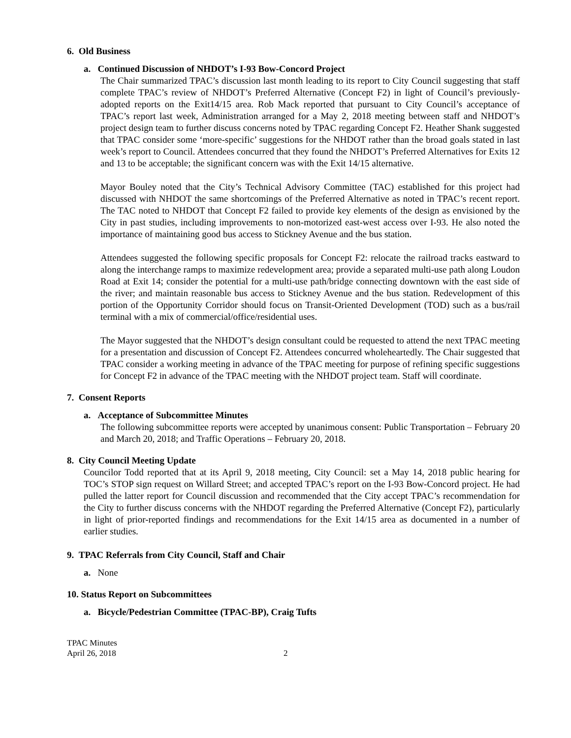6. Old Business
a. Continued Discussion of NHDOT’s I-93 Bow-Concord Project
The Chair summarized TPAC’s discussion last month leading to its report to City Council suggesting that staff complete TPAC’s review of NHDOT’s Preferred Alternative (Concept F2) in light of Council’s previously-adopted reports on the Exit14/15 area. Rob Mack reported that pursuant to City Council’s acceptance of TPAC’s report last week, Administration arranged for a May 2, 2018 meeting between staff and NHDOT’s project design team to further discuss concerns noted by TPAC regarding Concept F2. Heather Shank suggested that TPAC consider some ‘more-specific’ suggestions for the NHDOT rather than the broad goals stated in last week’s report to Council. Attendees concurred that they found the NHDOT’s Preferred Alternatives for Exits 12 and 13 to be acceptable; the significant concern was with the Exit 14/15 alternative.
Mayor Bouley noted that the City’s Technical Advisory Committee (TAC) established for this project had discussed with NHDOT the same shortcomings of the Preferred Alternative as noted in TPAC’s recent report. The TAC noted to NHDOT that Concept F2 failed to provide key elements of the design as envisioned by the City in past studies, including improvements to non-motorized east-west access over I-93. He also noted the importance of maintaining good bus access to Stickney Avenue and the bus station.
Attendees suggested the following specific proposals for Concept F2: relocate the railroad tracks eastward to along the interchange ramps to maximize redevelopment area; provide a separated multi-use path along Loudon Road at Exit 14; consider the potential for a multi-use path/bridge connecting downtown with the east side of the river; and maintain reasonable bus access to Stickney Avenue and the bus station. Redevelopment of this portion of the Opportunity Corridor should focus on Transit-Oriented Development (TOD) such as a bus/rail terminal with a mix of commercial/office/residential uses.
The Mayor suggested that the NHDOT’s design consultant could be requested to attend the next TPAC meeting for a presentation and discussion of Concept F2. Attendees concurred wholeheartedly. The Chair suggested that TPAC consider a working meeting in advance of the TPAC meeting for purpose of refining specific suggestions for Concept F2 in advance of the TPAC meeting with the NHDOT project team. Staff will coordinate.
7. Consent Reports
a. Acceptance of Subcommittee Minutes
The following subcommittee reports were accepted by unanimous consent: Public Transportation – February 20 and March 20, 2018; and Traffic Operations – February 20, 2018.
8. City Council Meeting Update
Councilor Todd reported that at its April 9, 2018 meeting, City Council: set a May 14, 2018 public hearing for TOC’s STOP sign request on Willard Street; and accepted TPAC’s report on the I-93 Bow-Concord project. He had pulled the latter report for Council discussion and recommended that the City accept TPAC’s recommendation for the City to further discuss concerns with the NHDOT regarding the Preferred Alternative (Concept F2), particularly in light of prior-reported findings and recommendations for the Exit 14/15 area as documented in a number of earlier studies.
9. TPAC Referrals from City Council, Staff and Chair
a. None
10. Status Report on Subcommittees
a. Bicycle/Pedestrian Committee (TPAC-BP), Craig Tufts
TPAC Minutes
April 26, 2018
2